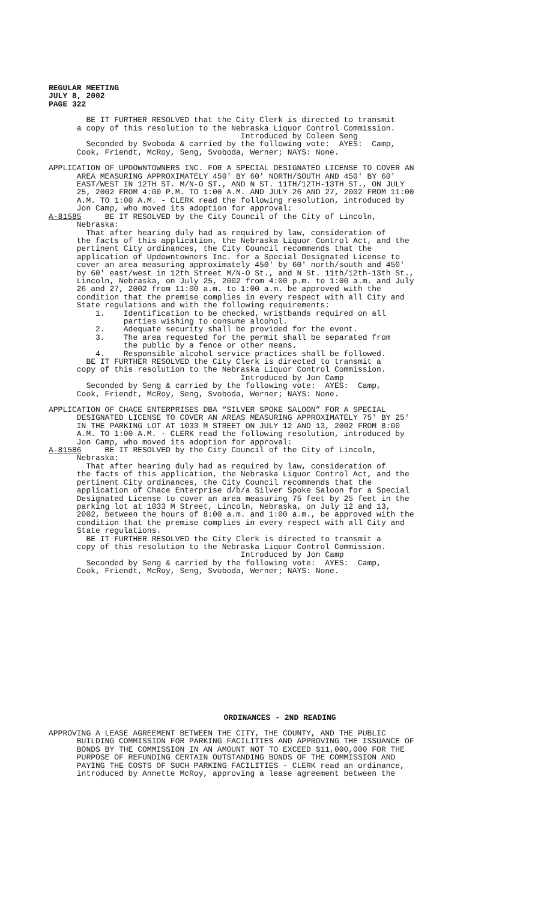REGULAR MEETING JULY 8, 2002 PAGE 322
BE IT FURTHER RESOLVED that the City Clerk is directed to transmit a copy of this resolution to the Nebraska Liquor Control Commission. Introduced by Coleen Seng Seconded by Svoboda & carried by the following vote: AYES: Camp, Cook, Friendt, McRoy, Seng, Svoboda, Werner; NAYS: None.
APPLICATION OF UPDOWNTOWNERS INC. FOR A SPECIAL DESIGNATED LICENSE TO COVER AN AREA MEASURING APPROXIMATELY 450' BY 60' NORTH/SOUTH AND 450' BY 60' EAST/WEST IN 12TH ST. M/N-O ST., AND N ST. 11TH/12TH-13TH ST., ON JULY 25, 2002 FROM 4:00 P.M. TO 1:00 A.M. AND JULY 26 AND 27, 2002 FROM 11:00 A.M. TO 1:00 A.M. - CLERK read the following resolution, introduced by Jon Camp, who moved its adoption for approval: A-81585 BE IT RESOLVED by the City Council of the City of Lincoln, Nebraska: That after hearing duly had as required by law, consideration of the facts of this application, the Nebraska Liquor Control Act, and the pertinent City ordinances, the City Council recommends that the application of Updowntowners Inc. for a Special Designated License to cover an area measuring approximately 450' by 60' north/south and 450' by 60' east/west in 12th Street M/N-O St., and N St. 11th/12th-13th St., Lincoln, Nebraska, on July 25, 2002 from 4:00 p.m. to 1:00 a.m. and July 26 and 27, 2002 from 11:00 a.m. to 1:00 a.m. be approved with the condition that the premise complies in every respect with all City and State regulations and with the following requirements: 1. Identification to be checked, wristbands required on all parties wishing to consume alcohol. 2. Adequate security shall be provided for the event. 3. The area requested for the permit shall be separated from the public by a fence or other means. 4. Responsible alcohol service practices shall be followed. BE IT FURTHER RESOLVED the City Clerk is directed to transmit a copy of this resolution to the Nebraska Liquor Control Commission. Introduced by Jon Camp Seconded by Seng & carried by the following vote: AYES: Camp, Cook, Friendt, McRoy, Seng, Svoboda, Werner; NAYS: None.
APPLICATION OF CHACE ENTERPRISES DBA “SILVER SPOKE SALOON” FOR A SPECIAL DESIGNATED LICENSE TO COVER AN AREAS MEASURING APPROXIMATELY 75' BY 25' IN THE PARKING LOT AT 1033 M STREET ON JULY 12 AND 13, 2002 FROM 8:00 A.M. TO 1:00 A.M. - CLERK read the following resolution, introduced by Jon Camp, who moved its adoption for approval: A-81586 BE IT RESOLVED by the City Council of the City of Lincoln, Nebraska: That after hearing duly had as required by law, consideration of the facts of this application, the Nebraska Liquor Control Act, and the pertinent City ordinances, the City Council recommends that the application of Chace Enterprise d/b/a Silver Spoke Saloon for a Special Designated License to cover an area measuring 75 feet by 25 feet in the parking lot at 1033 M Street, Lincoln, Nebraska, on July 12 and 13, 2002, between the hours of 8:00 a.m. and 1:00 a.m., be approved with the condition that the premise complies in every respect with all City and State regulations. BE IT FURTHER RESOLVED the City Clerk is directed to transmit a copy of this resolution to the Nebraska Liquor Control Commission. Introduced by Jon Camp Seconded by Seng & carried by the following vote: AYES: Camp, Cook, Friendt, McRoy, Seng, Svoboda, Werner; NAYS: None.
ORDINANCES - 2ND READING
APPROVING A LEASE AGREEMENT BETWEEN THE CITY, THE COUNTY, AND THE PUBLIC BUILDING COMMISSION FOR PARKING FACILITIES AND APPROVING THE ISSUANCE OF BONDS BY THE COMMISSION IN AN AMOUNT NOT TO EXCEED $11,000,000 FOR THE PURPOSE OF REFUNDING CERTAIN OUTSTANDING BONDS OF THE COMMISSION AND PAYING THE COSTS OF SUCH PARKING FACILITIES - CLERK read an ordinance, introduced by Annette McRoy, approving a lease agreement between the